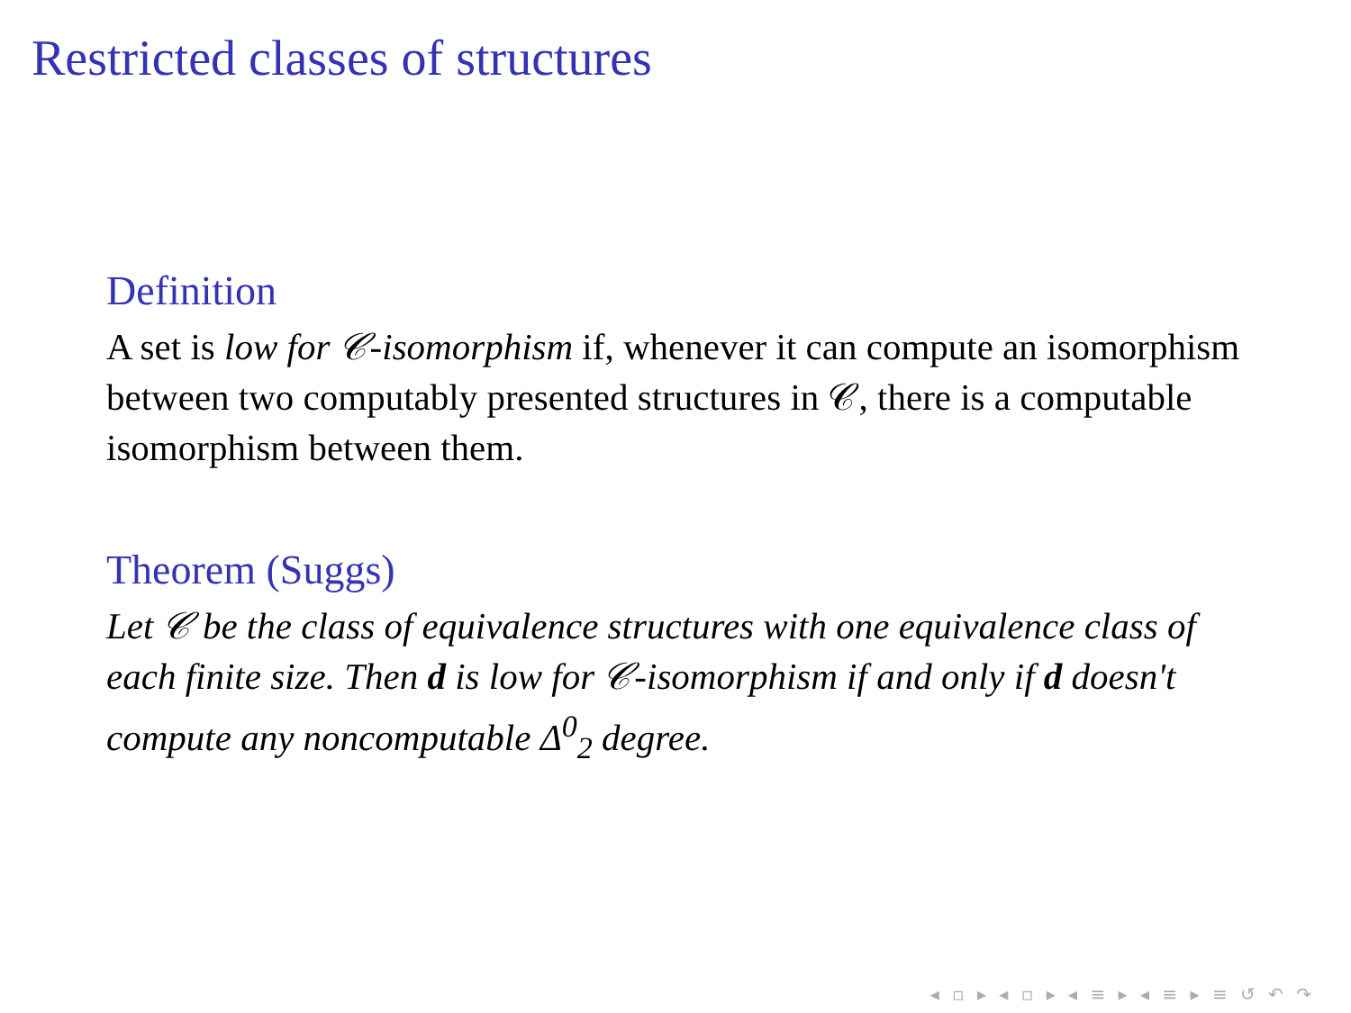Restricted classes of structures
Definition
A set is low for 𝒞-isomorphism if, whenever it can compute an isomorphism between two computably presented structures in 𝒞, there is a computable isomorphism between them.
Theorem (Suggs)
Let 𝒞 be the class of equivalence structures with one equivalence class of each finite size. Then d is low for 𝒞-isomorphism if and only if d doesn't compute any noncomputable Δ<sup>0</sup><sub>2</sub> degree.
◂ ▫ ▸ ◂ ▫ ▸ ◂ ≡ ▸ ◂ ≡ ▸ ≡ ↺ ↶ ↷